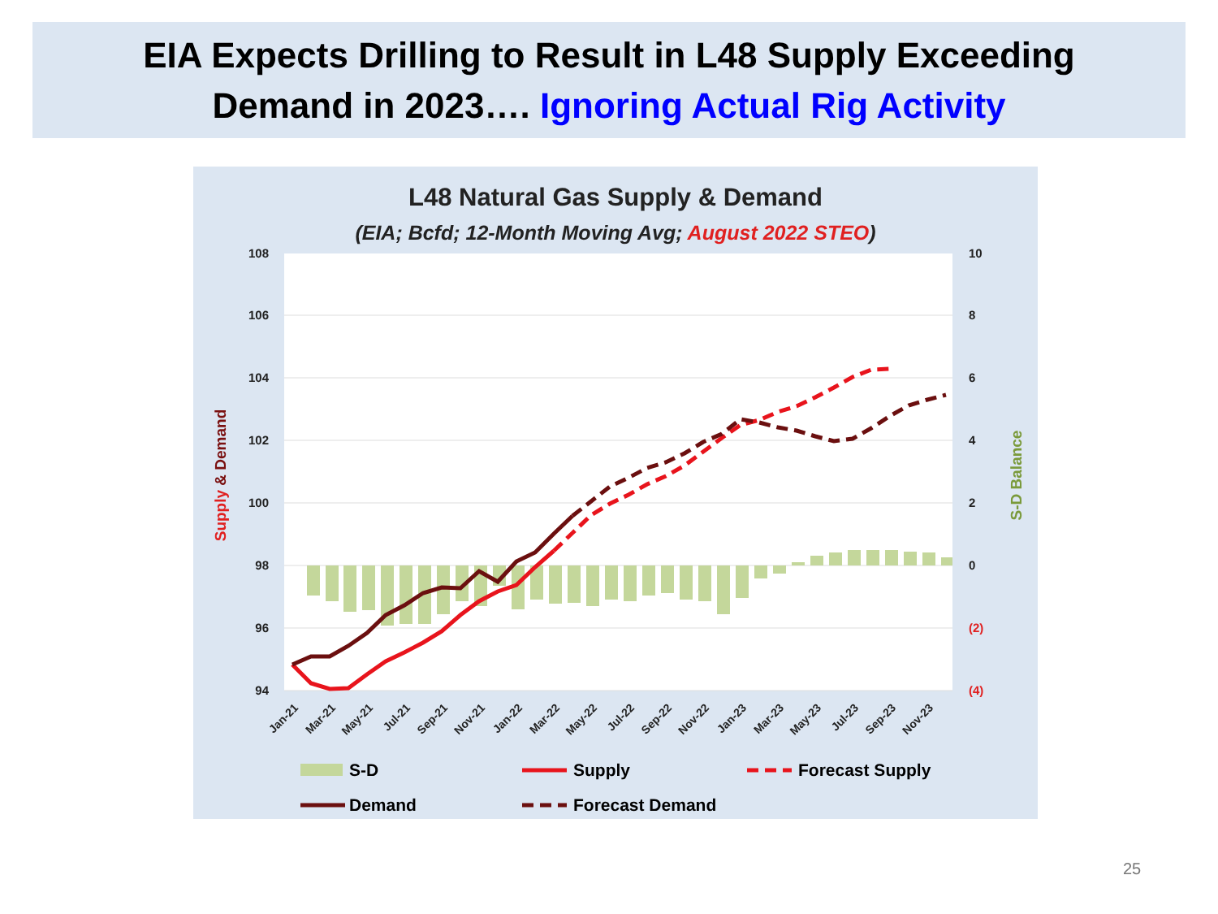EIA Expects Drilling to Result in L48 Supply Exceeding
Demand in 2023…. Ignoring Actual Rig Activity
L48 Natural Gas Supply & Demand
(EIA; Bcfd; 12-Month Moving Avg; August 2022 STEO)
108
106
104
102
100
98
96
94
10
8
6
4
2
0
(2)
(4)
Supply & Demand
S-D Balance
Jan-21
Mar-21
May-21
Jul-21
Sep-21
Nov-21
Jan-22
Mar-22
May-22
Jul-22
Sep-22
Nov-22
Jan-23
Mar-23
May-23
Jul-23
Sep-23
Nov-23
S-D
Supply
Forecast Supply
Demand
Forecast Demand
25